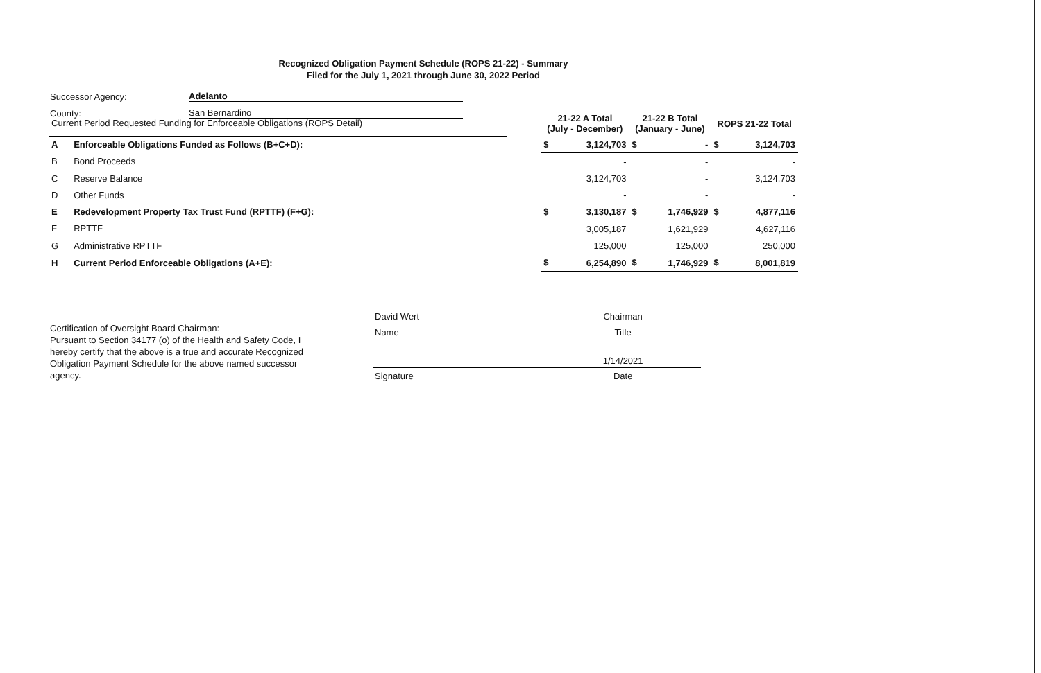Recognized Obligation Payment Schedule (ROPS 21-22) - Summary
Filed for the July 1, 2021 through June 30, 2022 Period
Successor Agency: Adelanto
County: San Bernardino
| Current Period Requested Funding for Enforceable Obligations (ROPS Detail) | | | 21-22 A Total (July - December) | | 21-22 B Total (January - June) | | ROPS 21-22 Total | |
| --- | --- | --- | --- | --- | --- | --- | --- | --- |
| A | Enforceable Obligations Funded as Follows (B+C+D): | | $ | 3,124,703 | $ | - | $ | 3,124,703 |
| B | Bond Proceeds | | | - | | - | | - |
| C | Reserve Balance | | | 3,124,703 | | - | | 3,124,703 |
| D | Other Funds | | | - | | - | | - |
| E | Redevelopment Property Tax Trust Fund (RPTTF) (F+G): | | $ | 3,130,187 | $ | 1,746,929 | $ | 4,877,116 |
| F | RPTTF | | | 3,005,187 | | 1,621,929 | | 4,627,116 |
| G | Administrative RPTTF | | | 125,000 | | 125,000 | | 250,000 |
| H | Current Period Enforceable Obligations (A+E): | | $ | 6,254,890 | $ | 1,746,929 | $ | 8,001,819 |
Certification of Oversight Board Chairman:
Pursuant to Section 34177 (o) of the Health and Safety Code, I hereby certify that the above is a true and accurate Recognized Obligation Payment Schedule for the above named successor agency.
| David Wert | Chairman |
| Name | Title |
| | 1/14/2021 |
| Signature | Date |